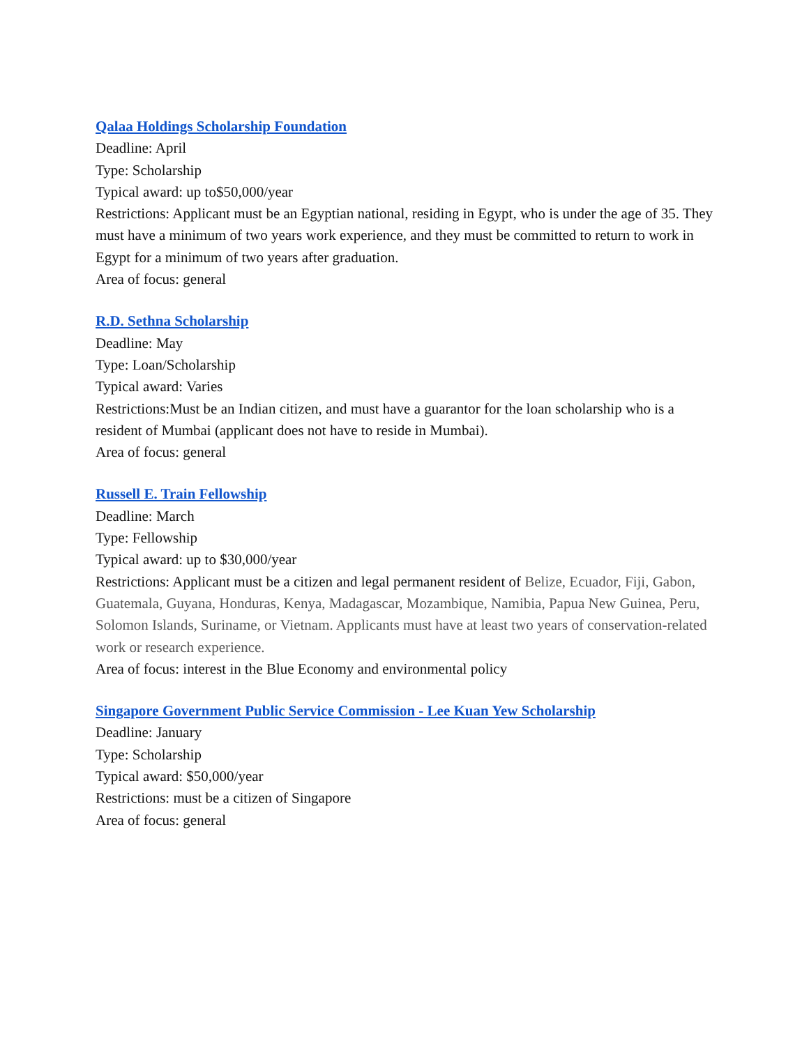Qalaa Holdings Scholarship Foundation
Deadline: April
Type: Scholarship
Typical award: up to$50,000/year
Restrictions: Applicant must be an Egyptian national, residing in Egypt, who is under the age of 35. They must have a minimum of two years work experience, and they must be committed to return to work in Egypt for a minimum of two years after graduation.
Area of focus: general
R.D. Sethna Scholarship
Deadline: May
Type: Loan/Scholarship
Typical award: Varies
Restrictions:Must be an Indian citizen, and must have a guarantor for the loan scholarship who is a resident of Mumbai (applicant does not have to reside in Mumbai).
Area of focus: general
Russell E. Train Fellowship
Deadline: March
Type: Fellowship
Typical award: up to $30,000/year
Restrictions: Applicant must be a citizen and legal permanent resident of Belize, Ecuador, Fiji, Gabon, Guatemala, Guyana, Honduras, Kenya, Madagascar, Mozambique, Namibia, Papua New Guinea, Peru, Solomon Islands, Suriname, or Vietnam. Applicants must have at least two years of conservation-related work or research experience.
Area of focus: interest in the Blue Economy and environmental policy
Singapore Government Public Service Commission - Lee Kuan Yew Scholarship
Deadline: January
Type: Scholarship
Typical award: $50,000/year
Restrictions: must be a citizen of Singapore
Area of focus: general